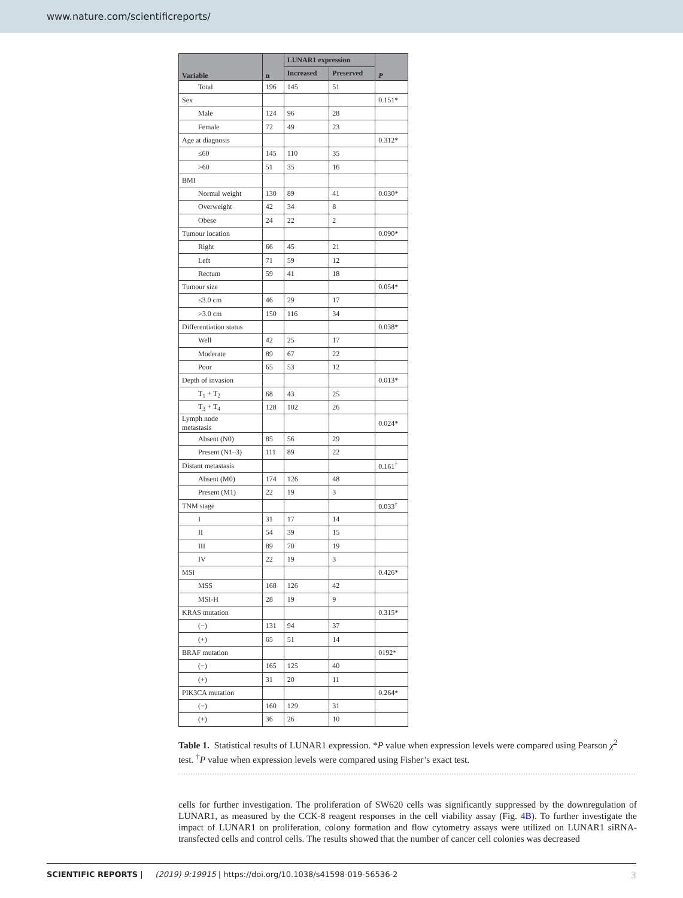www.nature.com/scientificreports/
| Variable | n | LUNAR1 expression | | P |
| --- | --- | --- | --- | --- |
| | | Increased | Preserved | |
| Total | 196 | 145 | 51 | |
| Sex | | | | 0.151* |
| Male | 124 | 96 | 28 | |
| Female | 72 | 49 | 23 | |
| Age at diagnosis | | | | 0.312* |
| ≤60 | 145 | 110 | 35 | |
| >60 | 51 | 35 | 16 | |
| BMI | | | | |
| Normal weight | 130 | 89 | 41 | 0.030* |
| Overweight | 42 | 34 | 8 | |
| Obese | 24 | 22 | 2 | |
| Tumour location | | | | 0.090* |
| Right | 66 | 45 | 21 | |
| Left | 71 | 59 | 12 | |
| Rectum | 59 | 41 | 18 | |
| Tumour size | | | | 0.054* |
| ≤3.0 cm | 46 | 29 | 17 | |
| >3.0 cm | 150 | 116 | 34 | |
| Differentiation status | | | | 0.038* |
| Well | 42 | 25 | 17 | |
| Moderate | 89 | 67 | 22 | |
| Poor | 65 | 53 | 12 | |
| Depth of invasion | | | | 0.013* |
| T<sub>1</sub> + T<sub>2</sub> | 68 | 43 | 25 | |
| T<sub>3</sub> + T<sub>4</sub> | 128 | 102 | 26 | |
| Lymph node metastasis | | | | 0.024* |
| Absent (N0) | 85 | 56 | 29 | |
| Present (N1–3) | 111 | 89 | 22 | |
| Distant metastasis | | | | 0.161<sup>†</sup> |
| Absent (M0) | 174 | 126 | 48 | |
| Present (M1) | 22 | 19 | 3 | |
| TNM stage | | | | 0.033<sup>†</sup> |
| I | 31 | 17 | 14 | |
| II | 54 | 39 | 15 | |
| III | 89 | 70 | 19 | |
| IV | 22 | 19 | 3 | |
| MSI | | | | 0.426* |
| MSS | 168 | 126 | 42 | |
| MSI-H | 28 | 19 | 9 | |
| KRAS mutation | | | | 0.315* |
| (−) | 131 | 94 | 37 | |
| (+) | 65 | 51 | 14 | |
| BRAF mutation | | | | 0192* |
| (−) | 165 | 125 | 40 | |
| (+) | 31 | 20 | 11 | |
| PIK3CA mutation | | | | 0.264* |
| (−) | 160 | 129 | 31 | |
| (+) | 36 | 26 | 10 | |
Table 1. Statistical results of LUNAR1 expression. *P value when expression levels were compared using Pearson χ<sup>2</sup> test. <sup>†</sup>P value when expression levels were compared using Fisher’s exact test.
cells for further investigation. The proliferation of SW620 cells was significantly suppressed by the downregulation of LUNAR1, as measured by the CCK-8 reagent responses in the cell viability assay (Fig. 4B). To further investigate the impact of LUNAR1 on proliferation, colony formation and flow cytometry assays were utilized on LUNAR1 siRNA-transfected cells and control cells. The results showed that the number of cancer cell colonies was decreased
3 SCIENTIFIC REPORTS | (2019) 9:19915 | https://doi.org/10.1038/s41598-019-56536-2